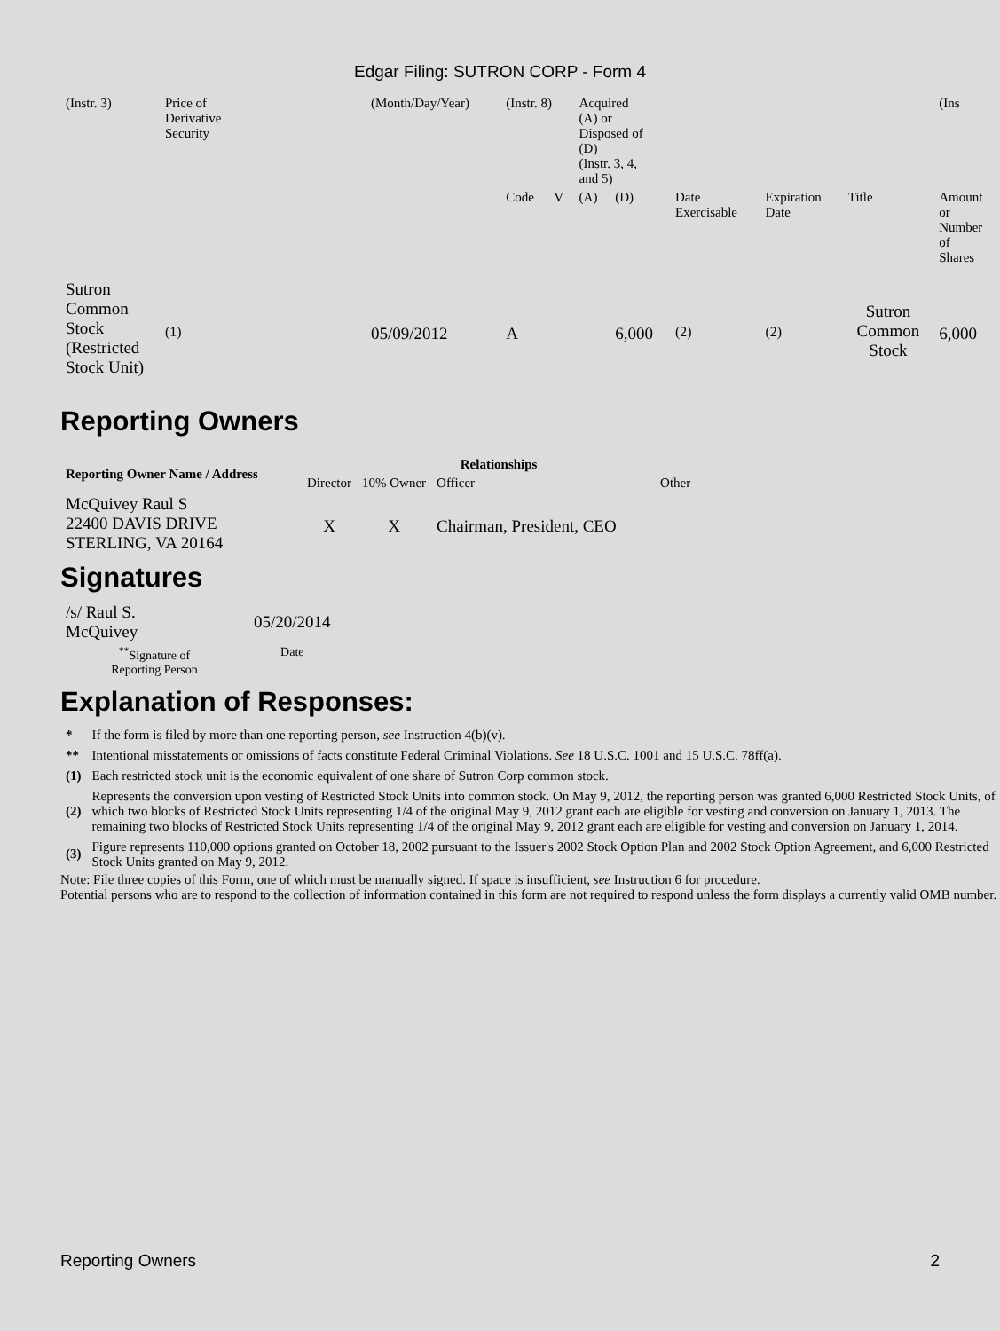Edgar Filing: SUTRON CORP - Form 4
| (Instr. 3) | Price of Derivative Security | (Month/Day/Year) | (Instr. 8) | | Acquired (A) or Disposed of (D) (Instr. 3, 4, and 5) | | | | | (Ins |
| | | | Code | V | (A) | (D) | Date Exercisable | Expiration Date | Title | Amount or Number of Shares |
| Sutron Common Stock (Restricted Stock Unit) | <sup>(1)</sup> | 05/09/2012 | A | | | 6,000 | <sup>(2)</sup> | <sup>(2)</sup> | Sutron Common Stock | 6,000 |
Reporting Owners
| Reporting Owner Name / Address | Relationships | | | |
| --- | --- | --- | --- | --- |
| | Director | 10% Owner | Officer | Other |
| McQuivey Raul S 22400 DAVIS DRIVE STERLING, VA 20164 | X | X | Chairman, President, CEO | |
Signatures
| /s/ Raul S. McQuivey | 05/20/2014 |
| <sup>**</sup> Signature of Reporting Person | Date |
Explanation of Responses:
| * | If the form is filed by more than one reporting person, see Instruction 4(b)(v). |
| ** | Intentional misstatements or omissions of facts constitute Federal Criminal Violations. See 18 U.S.C. 1001 and 15 U.S.C. 78ff(a). |
| (1) | Each restricted stock unit is the economic equivalent of one share of Sutron Corp common stock. |
| (2) | Represents the conversion upon vesting of Restricted Stock Units into common stock. On May 9, 2012, the reporting person was granted 6,000 Restricted Stock Units, of which two blocks of Restricted Stock Units representing 1/4 of the original May 9, 2012 grant each are eligible for vesting and conversion on January 1, 2013. The remaining two blocks of Restricted Stock Units representing 1/4 of the original May 9, 2012 grant each are eligible for vesting and conversion on January 1, 2014. |
| (3) | Figure represents 110,000 options granted on October 18, 2002 pursuant to the Issuer's 2002 Stock Option Plan and 2002 Stock Option Agreement, and 6,000 Restricted Stock Units granted on May 9, 2012. |
Note: File three copies of this Form, one of which must be manually signed. If space is insufficient, see Instruction 6 for procedure.
Potential persons who are to respond to the collection of information contained in this form are not required to respond unless the form displays a currently valid OMB number.
Reporting Owners 2